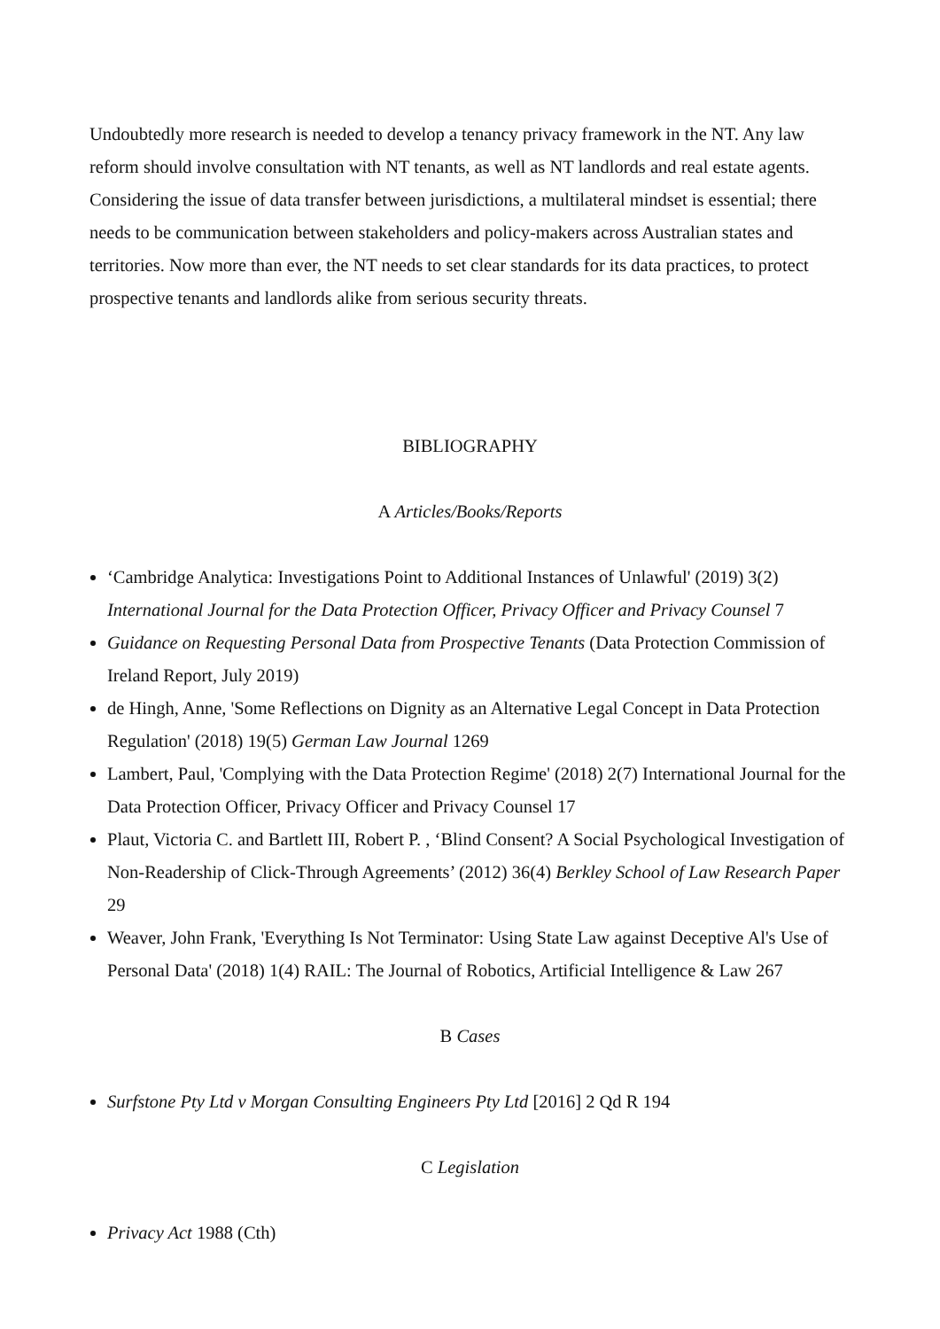Undoubtedly more research is needed to develop a tenancy privacy framework in the NT. Any law reform should involve consultation with NT tenants, as well as NT landlords and real estate agents. Considering the issue of data transfer between jurisdictions, a multilateral mindset is essential; there needs to be communication between stakeholders and policy-makers across Australian states and territories. Now more than ever, the NT needs to set clear standards for its data practices, to protect prospective tenants and landlords alike from serious security threats.
BIBLIOGRAPHY
A Articles/Books/Reports
‘Cambridge Analytica: Investigations Point to Additional Instances of Unlawful' (2019) 3(2) International Journal for the Data Protection Officer, Privacy Officer and Privacy Counsel 7
Guidance on Requesting Personal Data from Prospective Tenants (Data Protection Commission of Ireland Report, July 2019)
de Hingh, Anne, 'Some Reflections on Dignity as an Alternative Legal Concept in Data Protection Regulation' (2018) 19(5) German Law Journal 1269
Lambert, Paul, 'Complying with the Data Protection Regime' (2018) 2(7) International Journal for the Data Protection Officer, Privacy Officer and Privacy Counsel 17
Plaut, Victoria C. and Bartlett III, Robert P. , ‘Blind Consent? A Social Psychological Investigation of Non-Readership of Click-Through Agreements’ (2012) 36(4) Berkley School of Law Research Paper 29
Weaver, John Frank, 'Everything Is Not Terminator: Using State Law against Deceptive Al's Use of Personal Data' (2018) 1(4) RAIL: The Journal of Robotics, Artificial Intelligence & Law 267
B Cases
Surfstone Pty Ltd v Morgan Consulting Engineers Pty Ltd [2016] 2 Qd R 194
C Legislation
Privacy Act 1988 (Cth)